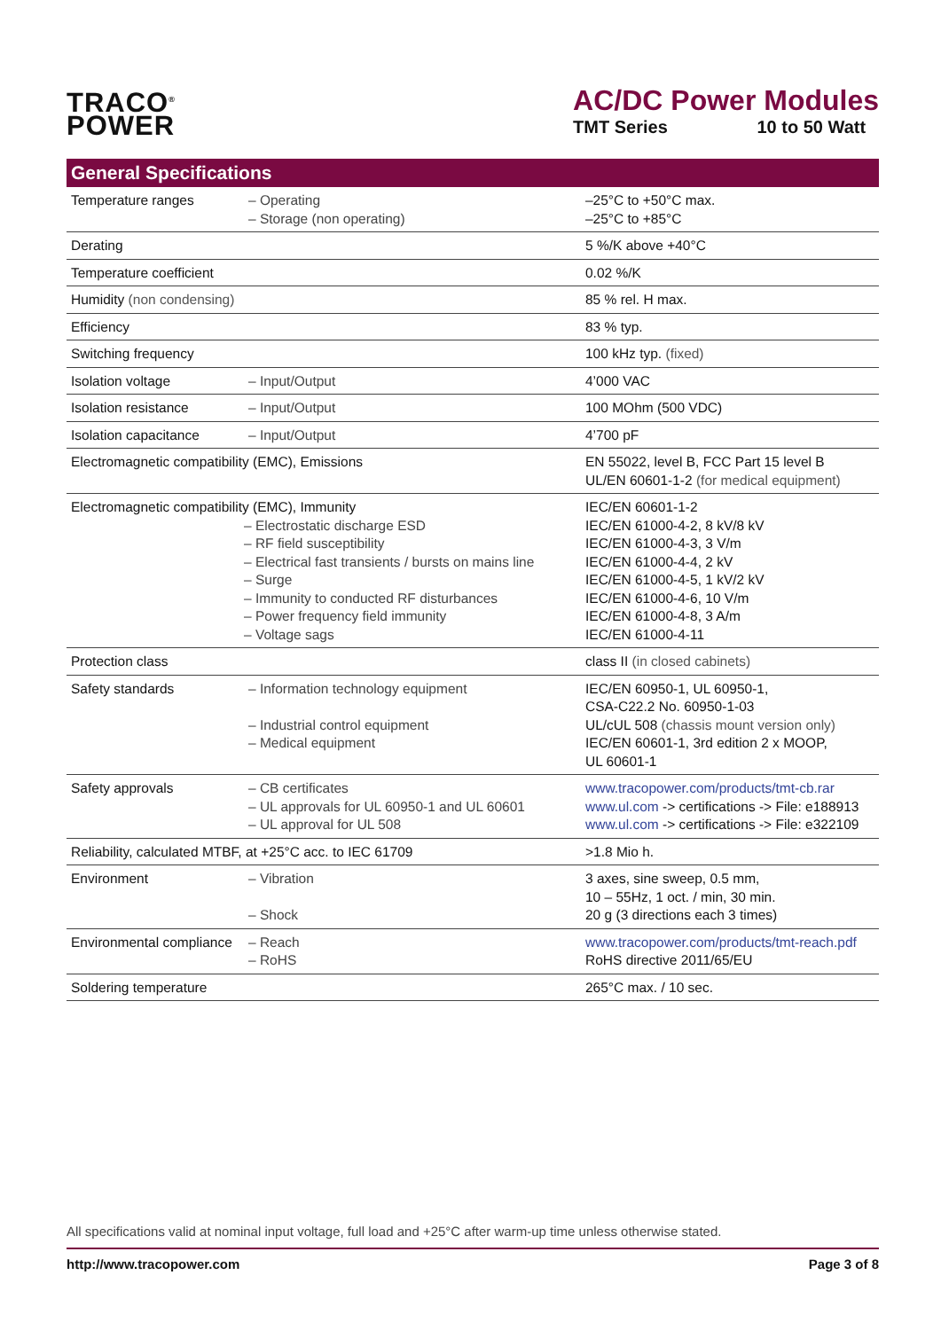TRACO<sup>®</sup>
POWER
AC/DC Power Modules
TMT Series 10 to 50 Watt
General Specifications
| Temperature ranges | – Operating – Storage (non operating) | –25°C to +50°C max. –25°C to +85°C |
| Derating | | 5 %/K above +40°C |
| Temperature coefficient | | 0.02 %/K |
| Humidity (non condensing) | | 85 % rel. H max. |
| Efficiency | | 83 % typ. |
| Switching frequency | | 100 kHz typ. (fixed) |
| Isolation voltage | – Input/Output | 4’000 VAC |
| Isolation resistance | – Input/Output | 100 MOhm (500 VDC) |
| Isolation capacitance | – Input/Output | 4’700 pF |
| Electromagnetic compatibility (EMC), Emissions | | EN 55022, level B, FCC Part 15 level B UL/EN 60601-1-2 (for medical equipment) |
| Electromagnetic compatibility (EMC), Immunity – Electrostatic discharge ESD – RF field susceptibility – Electrical fast transients / bursts on mains line – Surge – Immunity to conducted RF disturbances – Power frequency field immunity – Voltage sags | | IEC/EN 60601-1-2 IEC/EN 61000-4-2, 8 kV/8 kV IEC/EN 61000-4-3, 3 V/m IEC/EN 61000-4-4, 2 kV IEC/EN 61000-4-5, 1 kV/2 kV IEC/EN 61000-4-6, 10 V/m IEC/EN 61000-4-8, 3 A/m IEC/EN 61000-4-11 |
| Protection class | | class II (in closed cabinets) |
| Safety standards | – Information technology equipment – Industrial control equipment – Medical equipment | IEC/EN 60950-1, UL 60950-1, CSA-C22.2 No. 60950-1-03 UL/cUL 508 (chassis mount version only) IEC/EN 60601-1, 3rd edition 2 x MOOP, UL 60601-1 |
| Safety approvals | – CB certificates – UL approvals for UL 60950-1 and UL 60601 – UL approval for UL 508 | www.tracopower.com/products/tmt-cb.rar www.ul.com -> certifications -> File: e188913 www.ul.com -> certifications -> File: e322109 |
| Reliability, calculated MTBF, at +25°C acc. to IEC 61709 | | >1.8 Mio h. |
| Environment | – Vibration – Shock | 3 axes, sine sweep, 0.5 mm, 10 – 55Hz, 1 oct. / min, 30 min. 20 g (3 directions each 3 times) |
| Environmental compliance | – Reach – RoHS | www.tracopower.com/products/tmt-reach.pdf RoHS directive 2011/65/EU |
| Soldering temperature | | 265°C max. / 10 sec. |
All specifications valid at nominal input voltage, full load and +25°C after warm-up time unless otherwise stated.
http://www.tracopower.com Page 3 of 8